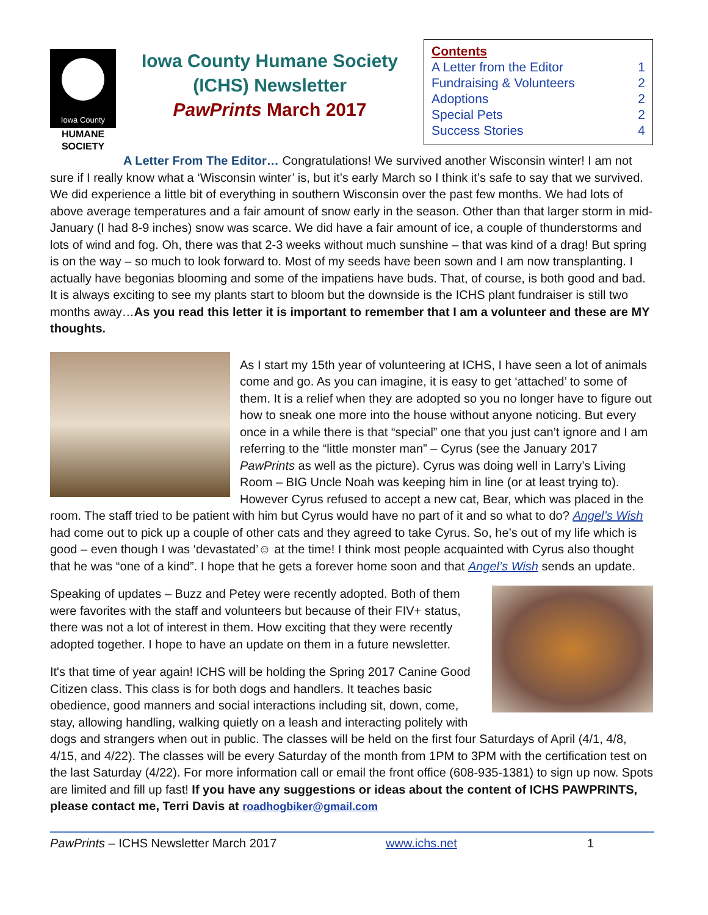Iowa County
HUMANE
SOCIETY
Iowa County Humane Society
(ICHS) Newsletter
PawPrints March 2017
Contents
A Letter from the Editor 1
Fundraising & Volunteers 2
Adoptions 2
Special Pets 2
Success Stories 4
A Letter From The Editor… Congratulations! We survived another Wisconsin winter! I am not sure if I really know what a ‘Wisconsin winter’ is, but it’s early March so I think it’s safe to say that we survived. We did experience a little bit of everything in southern Wisconsin over the past few months. We had lots of above average temperatures and a fair amount of snow early in the season. Other than that larger storm in mid-January (I had 8-9 inches) snow was scarce. We did have a fair amount of ice, a couple of thunderstorms and lots of wind and fog. Oh, there was that 2-3 weeks without much sunshine – that was kind of a drag! But spring is on the way – so much to look forward to. Most of my seeds have been sown and I am now transplanting. I actually have begonias blooming and some of the impatiens have buds. That, of course, is both good and bad. It is always exciting to see my plants start to bloom but the downside is the ICHS plant fundraiser is still two months away…As you read this letter it is important to remember that I am a volunteer and these are MY thoughts.
As I start my 15th year of volunteering at ICHS, I have seen a lot of animals come and go. As you can imagine, it is easy to get ‘attached’ to some of them. It is a relief when they are adopted so you no longer have to figure out how to sneak one more into the house without anyone noticing. But every once in a while there is that “special” one that you just can’t ignore and I am referring to the “little monster man” – Cyrus (see the January 2017 PawPrints as well as the picture). Cyrus was doing well in Larry’s Living Room – BIG Uncle Noah was keeping him in line (or at least trying to). However Cyrus refused to accept a new cat, Bear, which was placed in the room. The staff tried to be patient with him but Cyrus would have no part of it and so what to do? Angel’s Wish had come out to pick up a couple of other cats and they agreed to take Cyrus. So, he’s out of my life which is good – even though I was ‘devastated’☺ at the time! I think most people acquainted with Cyrus also thought that he was “one of a kind”. I hope that he gets a forever home soon and that Angel’s Wish sends an update.
Speaking of updates – Buzz and Petey were recently adopted. Both of them were favorites with the staff and volunteers but because of their FIV+ status, there was not a lot of interest in them. How exciting that they were recently adopted together. I hope to have an update on them in a future newsletter.
It's that time of year again! ICHS will be holding the Spring 2017 Canine Good Citizen class. This class is for both dogs and handlers. It teaches basic obedience, good manners and social interactions including sit, down, come, stay, allowing handling, walking quietly on a leash and interacting politely with dogs and strangers when out in public. The classes will be held on the first four Saturdays of April (4/1, 4/8, 4/15, and 4/22). The classes will be every Saturday of the month from 1PM to 3PM with the certification test on the last Saturday (4/22). For more information call or email the front office (608-935-1381) to sign up now. Spots are limited and fill up fast! If you have any suggestions or ideas about the content of ICHS PAWPRINTS, please contact me, Terri Davis at roadhogbiker@gmail.com
PawPrints – ICHS Newsletter March 2017 www.ichs.net 1